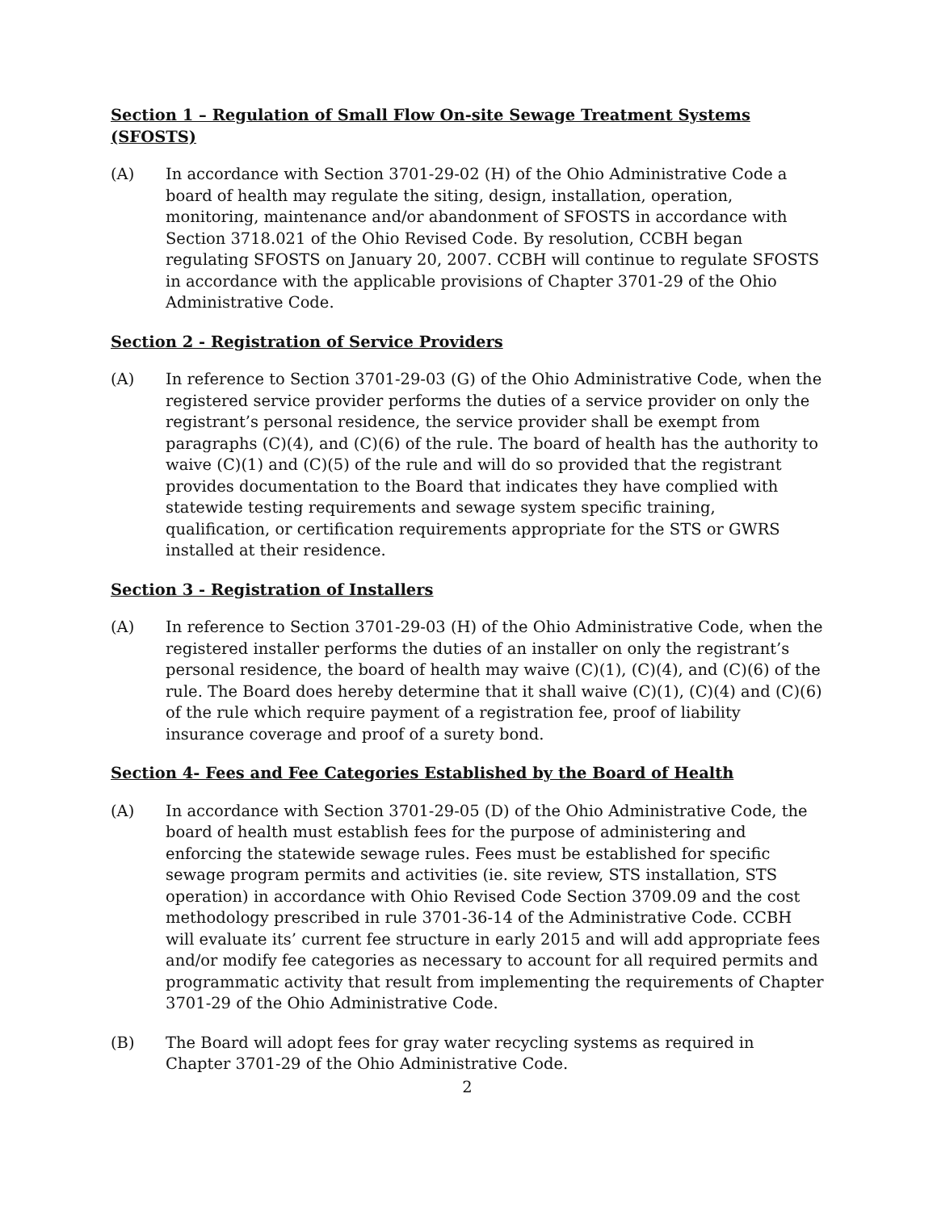Section 1 – Regulation of Small Flow On-site Sewage Treatment Systems (SFOSTS)
(A) In accordance with Section 3701-29-02 (H) of the Ohio Administrative Code a board of health may regulate the siting, design, installation, operation, monitoring, maintenance and/or abandonment of SFOSTS in accordance with Section 3718.021 of the Ohio Revised Code. By resolution, CCBH began regulating SFOSTS on January 20, 2007. CCBH will continue to regulate SFOSTS in accordance with the applicable provisions of Chapter 3701-29 of the Ohio Administrative Code.
Section 2 - Registration of Service Providers
(A) In reference to Section 3701-29-03 (G) of the Ohio Administrative Code, when the registered service provider performs the duties of a service provider on only the registrant’s personal residence, the service provider shall be exempt from paragraphs (C)(4), and (C)(6) of the rule. The board of health has the authority to waive (C)(1) and (C)(5) of the rule and will do so provided that the registrant provides documentation to the Board that indicates they have complied with statewide testing requirements and sewage system specific training, qualification, or certification requirements appropriate for the STS or GWRS installed at their residence.
Section 3 - Registration of Installers
(A) In reference to Section 3701-29-03 (H) of the Ohio Administrative Code, when the registered installer performs the duties of an installer on only the registrant’s personal residence, the board of health may waive (C)(1), (C)(4), and (C)(6) of the rule. The Board does hereby determine that it shall waive (C)(1), (C)(4) and (C)(6) of the rule which require payment of a registration fee, proof of liability insurance coverage and proof of a surety bond.
Section 4- Fees and Fee Categories Established by the Board of Health
(A) In accordance with Section 3701-29-05 (D) of the Ohio Administrative Code, the board of health must establish fees for the purpose of administering and enforcing the statewide sewage rules. Fees must be established for specific sewage program permits and activities (ie. site review, STS installation, STS operation) in accordance with Ohio Revised Code Section 3709.09 and the cost methodology prescribed in rule 3701-36-14 of the Administrative Code. CCBH will evaluate its’ current fee structure in early 2015 and will add appropriate fees and/or modify fee categories as necessary to account for all required permits and programmatic activity that result from implementing the requirements of Chapter 3701-29 of the Ohio Administrative Code.
(B) The Board will adopt fees for gray water recycling systems as required in Chapter 3701-29 of the Ohio Administrative Code.
2